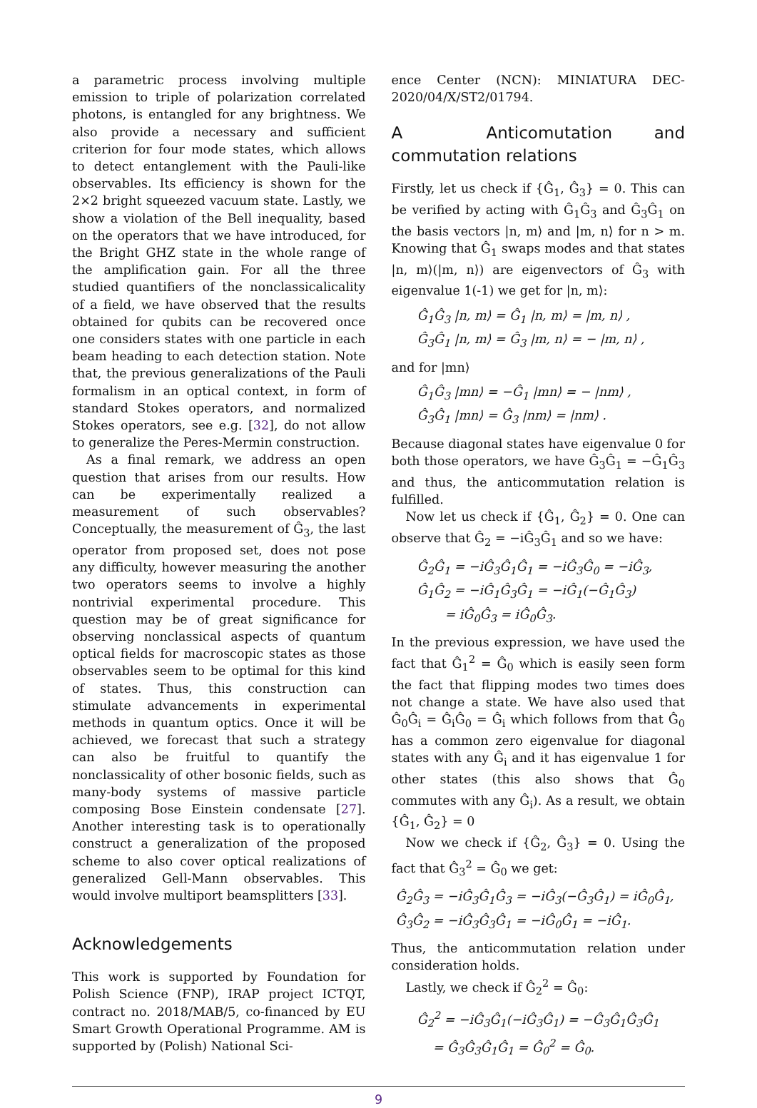a parametric process involving multiple emission to triple of polarization correlated photons, is entangled for any brightness. We also provide a necessary and sufficient criterion for four mode states, which allows to detect entanglement with the Pauli-like observables. Its efficiency is shown for the 2×2 bright squeezed vacuum state. Lastly, we show a violation of the Bell inequality, based on the operators that we have introduced, for the Bright GHZ state in the whole range of the amplification gain. For all the three studied quantifiers of the nonclassicalicality of a field, we have observed that the results obtained for qubits can be recovered once one considers states with one particle in each beam heading to each detection station. Note that, the previous generalizations of the Pauli formalism in an optical context, in form of standard Stokes operators, and normalized Stokes operators, see e.g. [32], do not allow to generalize the Peres-Mermin construction.
As a final remark, we address an open question that arises from our results. How can be experimentally realized a measurement of such observables? Conceptually, the measurement of Ĝ<sub>3</sub>, the last operator from proposed set, does not pose any difficulty, however measuring the another two operators seems to involve a highly nontrivial experimental procedure. This question may be of great significance for observing nonclassical aspects of quantum optical fields for macroscopic states as those observables seem to be optimal for this kind of states. Thus, this construction can stimulate advancements in experimental methods in quantum optics. Once it will be achieved, we forecast that such a strategy can also be fruitful to quantify the nonclassicality of other bosonic fields, such as many-body systems of massive particle composing Bose Einstein condensate [27]. Another interesting task is to operationally construct a generalization of the proposed scheme to also cover optical realizations of generalized Gell-Mann observables. This would involve multiport beamsplitters [33].
Acknowledgements
This work is supported by Foundation for Polish Science (FNP), IRAP project ICTQT, contract no. 2018/MAB/5, co-financed by EU Smart Growth Operational Programme. AM is supported by (Polish) National Sci-
ence Center (NCN): MINIATURA DEC-2020/04/X/ST2/01794.
A Anticomutation and commutation relations
Firstly, let us check if {Ĝ<sub>1</sub>, Ĝ<sub>3</sub>} = 0. This can be verified by acting with Ĝ<sub>1</sub>Ĝ<sub>3</sub> and Ĝ<sub>3</sub>Ĝ<sub>1</sub> on the basis vectors |n, m⟩ and |m, n⟩ for n > m. Knowing that Ĝ<sub>1</sub> swaps modes and that states |n, m⟩(|m, n⟩) are eigenvectors of Ĝ<sub>3</sub> with eigenvalue 1(-1) we get for |n, m⟩:
Ĝ<sub>1</sub>Ĝ<sub>3</sub> |n, m⟩ = Ĝ<sub>1</sub> |n, m⟩ = |m, n⟩ ,
Ĝ<sub>3</sub>Ĝ<sub>1</sub> |n, m⟩ = Ĝ<sub>3</sub> |m, n⟩ = − |m, n⟩ ,
and for |mn⟩
Ĝ<sub>1</sub>Ĝ<sub>3</sub> |mn⟩ = −Ĝ<sub>1</sub> |mn⟩ = − |nm⟩ ,
Ĝ<sub>3</sub>Ĝ<sub>1</sub> |mn⟩ = Ĝ<sub>3</sub> |nm⟩ = |nm⟩ .
Because diagonal states have eigenvalue 0 for both those operators, we have Ĝ<sub>3</sub>Ĝ<sub>1</sub> = −Ĝ<sub>1</sub>Ĝ<sub>3</sub> and thus, the anticommutation relation is fulfilled.
Now let us check if {Ĝ<sub>1</sub>, Ĝ<sub>2</sub>} = 0. One can observe that Ĝ<sub>2</sub> = −iĜ<sub>3</sub>Ĝ<sub>1</sub> and so we have:
Ĝ<sub>2</sub>Ĝ<sub>1</sub> = −iĜ<sub>3</sub>Ĝ<sub>1</sub>Ĝ<sub>1</sub> = −iĜ<sub>3</sub>Ĝ<sub>0</sub> = −iĜ<sub>3</sub>,
Ĝ<sub>1</sub>Ĝ<sub>2</sub> = −iĜ<sub>1</sub>Ĝ<sub>3</sub>Ĝ<sub>1</sub> = −iĜ<sub>1</sub>(−Ĝ<sub>1</sub>Ĝ<sub>3</sub>)
= iĜ<sub>0</sub>Ĝ<sub>3</sub> = iĜ<sub>0</sub>Ĝ<sub>3</sub>.
In the previous expression, we have used the fact that Ĝ<sub>1</sub><sup>2</sup> = Ĝ<sub>0</sub> which is easily seen form the fact that flipping modes two times does not change a state. We have also used that Ĝ<sub>0</sub>Ĝ<sub>i</sub> = Ĝ<sub>i</sub>Ĝ<sub>0</sub> = Ĝ<sub>i</sub> which follows from that Ĝ<sub>0</sub> has a common zero eigenvalue for diagonal states with any Ĝ<sub>i</sub> and it has eigenvalue 1 for other states (this also shows that Ĝ<sub>0</sub> commutes with any Ĝ<sub>i</sub>). As a result, we obtain {Ĝ<sub>1</sub>, Ĝ<sub>2</sub>} = 0
Now we check if {Ĝ<sub>2</sub>, Ĝ<sub>3</sub>} = 0. Using the fact that Ĝ<sub>3</sub><sup>2</sup> = Ĝ<sub>0</sub> we get:
Ĝ<sub>2</sub>Ĝ<sub>3</sub> = −iĜ<sub>3</sub>Ĝ<sub>1</sub>Ĝ<sub>3</sub> = −iĜ<sub>3</sub>(−Ĝ<sub>3</sub>Ĝ<sub>1</sub>) = iĜ<sub>0</sub>Ĝ<sub>1</sub>,
Ĝ<sub>3</sub>Ĝ<sub>2</sub> = −iĜ<sub>3</sub>Ĝ<sub>3</sub>Ĝ<sub>1</sub> = −iĜ<sub>0</sub>Ĝ<sub>1</sub> = −iĜ<sub>1</sub>.
Thus, the anticommutation relation under consideration holds.
Lastly, we check if Ĝ<sub>2</sub><sup>2</sup> = Ĝ<sub>0</sub>:
Ĝ<sub>2</sub><sup>2</sup> = −iĜ<sub>3</sub>Ĝ<sub>1</sub>(−iĜ<sub>3</sub>Ĝ<sub>1</sub>) = −Ĝ<sub>3</sub>Ĝ<sub>1</sub>Ĝ<sub>3</sub>Ĝ<sub>1</sub>
= Ĝ<sub>3</sub>Ĝ<sub>3</sub>Ĝ<sub>1</sub>Ĝ<sub>1</sub> = Ĝ<sub>0</sub><sup>2</sup> = Ĝ<sub>0</sub>.
9